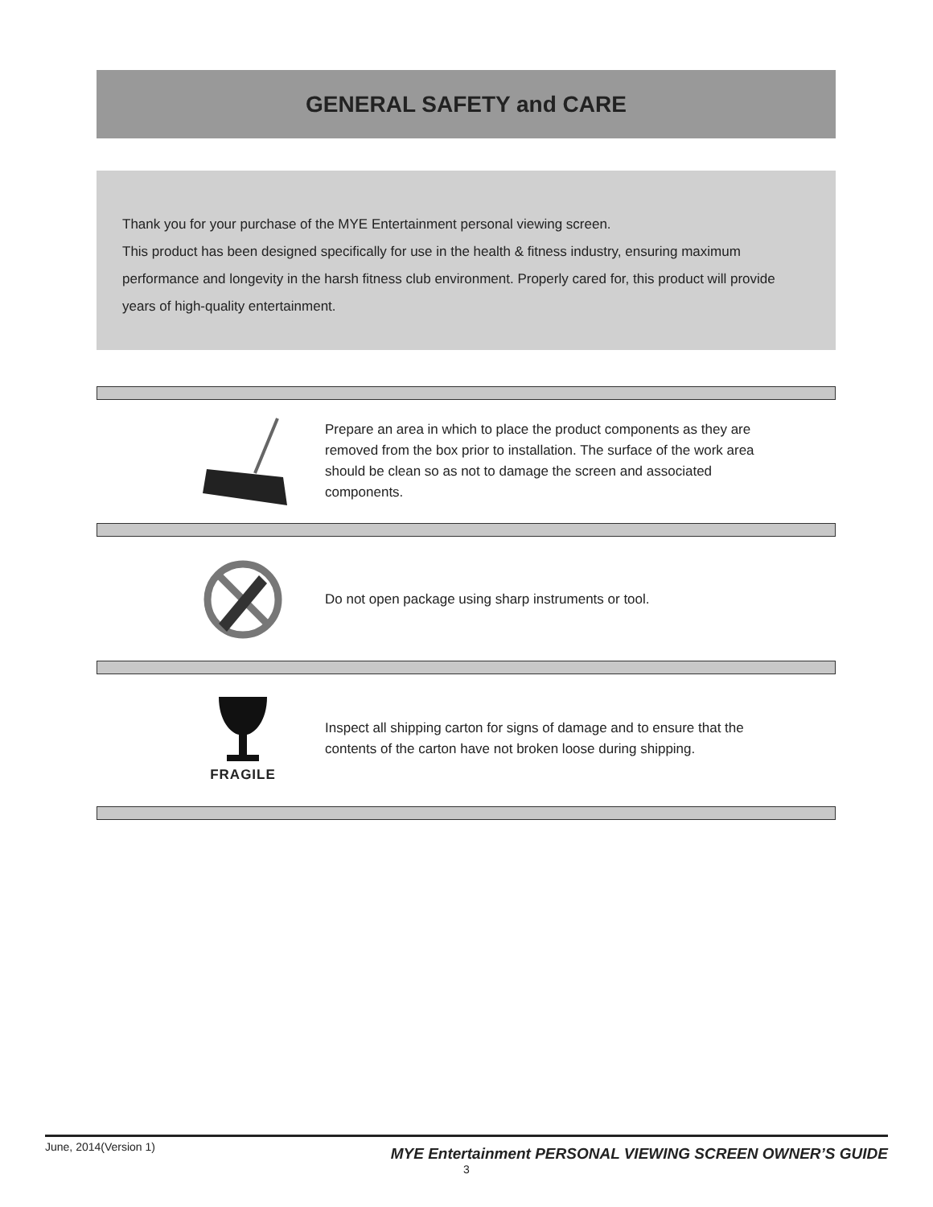GENERAL SAFETY and CARE
Thank you for your purchase of the MYE Entertainment personal viewing screen.
This product has been designed specifically for use in the health & fitness industry, ensuring maximum performance and longevity in the harsh fitness club environment. Properly cared for, this product will provide years of high-quality entertainment.
Prepare an area in which to place the product components as they are removed from the box prior to installation. The surface of the work area should be clean so as not to damage the screen and associated components.
Do not open package using sharp instruments or tool.
FRAGILE
Inspect all shipping carton for signs of damage and to ensure that the contents of the carton have not broken loose during shipping.
June, 2014(Version 1) MYE Entertainment PERSONAL VIEWING SCREEN OWNER’S GUIDE
3